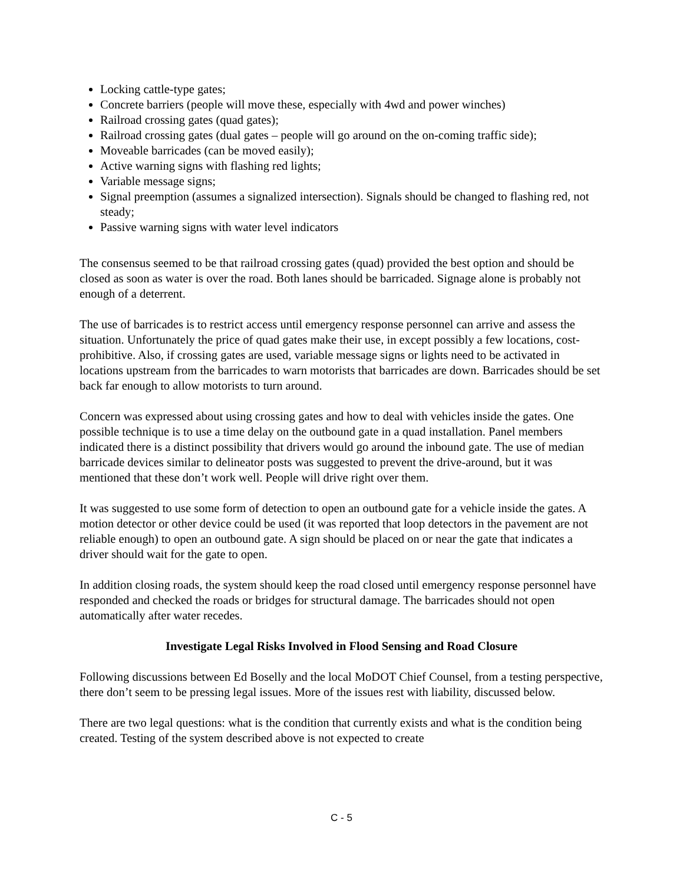Locking cattle-type gates;
Concrete barriers (people will move these, especially with 4wd and power winches)
Railroad crossing gates (quad gates);
Railroad crossing gates (dual gates – people will go around on the on-coming traffic side);
Moveable barricades (can be moved easily);
Active warning signs with flashing red lights;
Variable message signs;
Signal preemption (assumes a signalized intersection). Signals should be changed to flashing red, not steady;
Passive warning signs with water level indicators
The consensus seemed to be that railroad crossing gates (quad) provided the best option and should be closed as soon as water is over the road. Both lanes should be barricaded. Signage alone is probably not enough of a deterrent.
The use of barricades is to restrict access until emergency response personnel can arrive and assess the situation. Unfortunately the price of quad gates make their use, in except possibly a few locations, cost-prohibitive. Also, if crossing gates are used, variable message signs or lights need to be activated in locations upstream from the barricades to warn motorists that barricades are down. Barricades should be set back far enough to allow motorists to turn around.
Concern was expressed about using crossing gates and how to deal with vehicles inside the gates. One possible technique is to use a time delay on the outbound gate in a quad installation. Panel members indicated there is a distinct possibility that drivers would go around the inbound gate. The use of median barricade devices similar to delineator posts was suggested to prevent the drive-around, but it was mentioned that these don’t work well. People will drive right over them.
It was suggested to use some form of detection to open an outbound gate for a vehicle inside the gates. A motion detector or other device could be used (it was reported that loop detectors in the pavement are not reliable enough) to open an outbound gate. A sign should be placed on or near the gate that indicates a driver should wait for the gate to open.
In addition closing roads, the system should keep the road closed until emergency response personnel have responded and checked the roads or bridges for structural damage. The barricades should not open automatically after water recedes.
Investigate Legal Risks Involved in Flood Sensing and Road Closure
Following discussions between Ed Boselly and the local MoDOT Chief Counsel, from a testing perspective, there don’t seem to be pressing legal issues. More of the issues rest with liability, discussed below.
There are two legal questions: what is the condition that currently exists and what is the condition being created. Testing of the system described above is not expected to create
C - 5